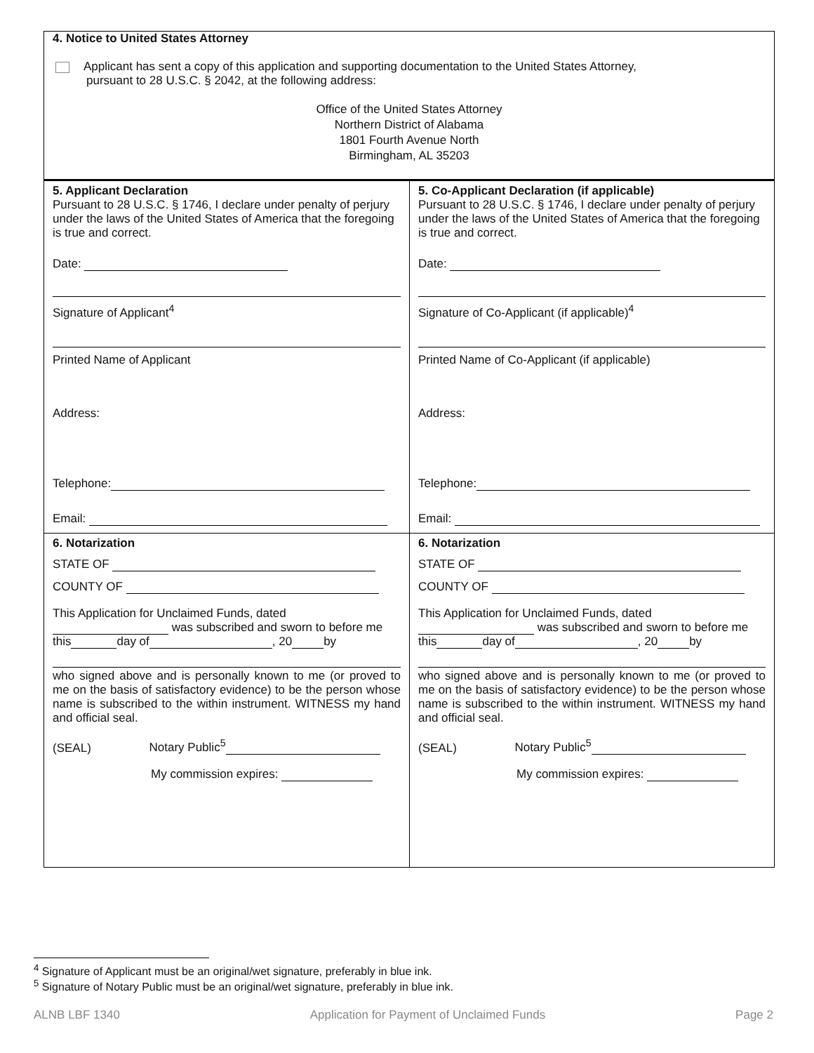4. Notice to United States Attorney
Applicant has sent a copy of this application and supporting documentation to the United States Attorney,
pursuant to 28 U.S.C. § 2042, at the following address:
Office of the United States Attorney
Northern District of Alabama
1801 Fourth Avenue North
Birmingham, AL 35203
5. Applicant Declaration
Pursuant to 28 U.S.C. § 1746, I declare under penalty of perjury under the laws of the United States of America that the foregoing is true and correct.
Date:
Signature of Applicant<sup>4</sup>
Printed Name of Applicant
Address:
Telephone:
Email:
5. Co-Applicant Declaration (if applicable)
Pursuant to 28 U.S.C. § 1746, I declare under penalty of perjury under the laws of the United States of America that the foregoing is true and correct.
Date:
Signature of Co-Applicant (if applicable)<sup>4</sup>
Printed Name of Co-Applicant (if applicable)
Address:
Telephone:
Email:
6. Notarization
STATE OF
COUNTY OF
This Application for Unclaimed Funds, dated
was subscribed and sworn to before me this day of , 20 by
who signed above and is personally known to me (or proved to me on the basis of satisfactory evidence) to be the person whose name is subscribed to the within instrument. WITNESS my hand and official seal.
(SEAL) Notary Public<sup>5</sup>
My commission expires:
6. Notarization
STATE OF
COUNTY OF
This Application for Unclaimed Funds, dated
was subscribed and sworn to before me this day of , 20 by
who signed above and is personally known to me (or proved to me on the basis of satisfactory evidence) to be the person whose name is subscribed to the within instrument. WITNESS my hand and official seal.
(SEAL) Notary Public<sup>5</sup>
My commission expires:
<sup>4</sup> Signature of Applicant must be an original/wet signature, preferably in blue ink.
<sup>5</sup> Signature of Notary Public must be an original/wet signature, preferably in blue ink.
ALNB LBF 1340 Application for Payment of Unclaimed Funds Page 2